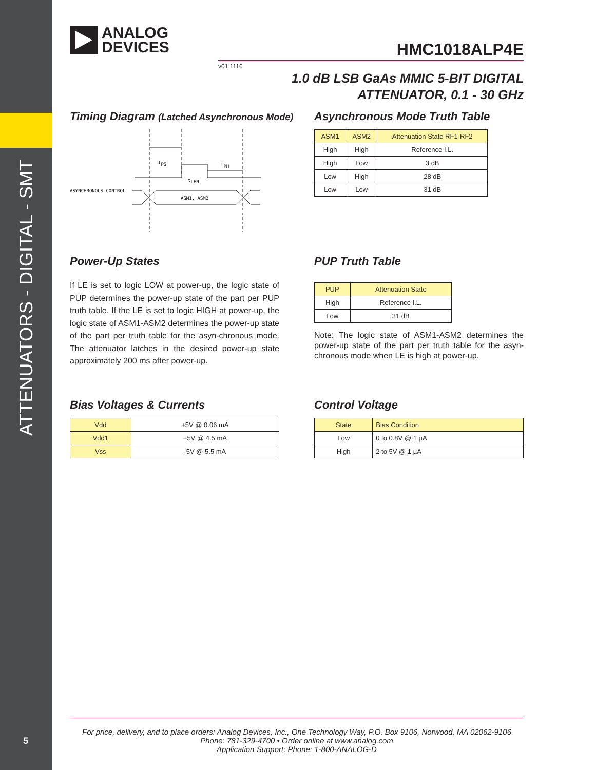ATTENUATORS - DIGITAL - SMT
5
ANALOG
DEVICES
HMC1018ALP4E
v01.1116
1.0 dB LSB GaAs MMIC 5-BIT DIGITAL
ATTENUATOR, 0.1 - 30 GHz
Timing Diagram (Latched Asynchronous Mode)
tPS
tPH
tLEN
ASYNCHRONOUS CONTROL
ASM1, ASM2
Asynchronous Mode Truth Table
| ASM1 | ASM2 | Attenuation State RF1-RF2 |
| --- | --- | --- |
| High | High | Reference I.L. |
| High | Low | 3 dB |
| Low | High | 28 dB |
| Low | Low | 31 dB |
Power-Up States
If LE is set to logic LOW at power-up, the logic state of PUP determines the power-up state of the part per PUP truth table. If the LE is set to logic HIGH at power-up, the logic state of ASM1-ASM2 determines the power-up state of the part per truth table for the asyn-chronous mode. The attenuator latches in the desired power-up state approximately 200 ms after power-up.
PUP Truth Table
| PUP | Attenuation State |
| --- | --- |
| High | Reference I.L. |
| Low | 31 dB |
Note: The logic state of ASM1-ASM2 determines the power-up state of the part per truth table for the asyn-chronous mode when LE is high at power-up.
Bias Voltages & Currents
| Vdd | +5V @ 0.06 mA |
| Vdd1 | +5V @ 4.5 mA |
| Vss | -5V @ 5.5 mA |
Control Voltage
| State | Bias Condition |
| --- | --- |
| Low | 0 to 0.8V @ 1 µA |
| High | 2 to 5V @ 1 µA |
For price, delivery, and to place orders: Analog Devices, Inc., One Technology Way, P.O. Box 9106, Norwood, MA 02062-9106
Phone: 781-329-4700 • Order online at www.analog.com
Application Support: Phone: 1-800-ANALOG-D